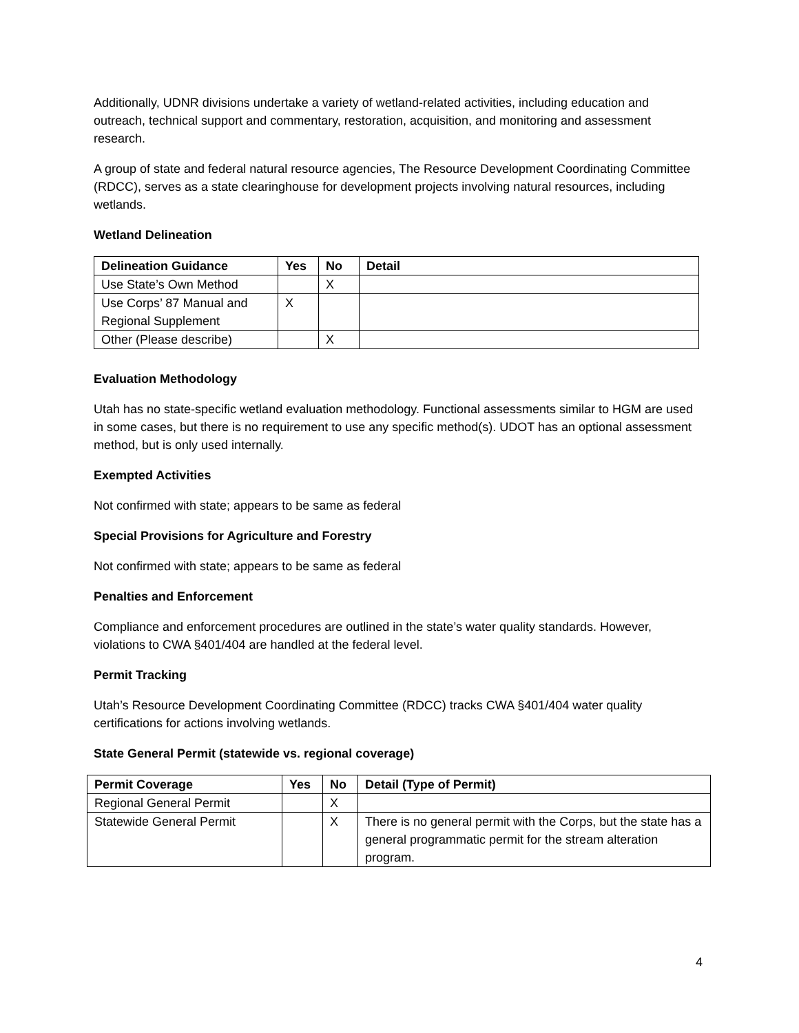Additionally, UDNR divisions undertake a variety of wetland-related activities, including education and outreach, technical support and commentary, restoration, acquisition, and monitoring and assessment research.
A group of state and federal natural resource agencies, The Resource Development Coordinating Committee (RDCC), serves as a state clearinghouse for development projects involving natural resources, including wetlands.
Wetland Delineation
| Delineation Guidance | Yes | No | Detail |
| --- | --- | --- | --- |
| Use State’s Own Method | | X | |
| Use Corps’ 87 Manual and Regional Supplement | X | | |
| Other (Please describe) | | X | |
Evaluation Methodology
Utah has no state-specific wetland evaluation methodology. Functional assessments similar to HGM are used in some cases, but there is no requirement to use any specific method(s). UDOT has an optional assessment method, but is only used internally.
Exempted Activities
Not confirmed with state; appears to be same as federal
Special Provisions for Agriculture and Forestry
Not confirmed with state; appears to be same as federal
Penalties and Enforcement
Compliance and enforcement procedures are outlined in the state’s water quality standards. However, violations to CWA §401/404 are handled at the federal level.
Permit Tracking
Utah’s Resource Development Coordinating Committee (RDCC) tracks CWA §401/404 water quality certifications for actions involving wetlands.
State General Permit (statewide vs. regional coverage)
| Permit Coverage | Yes | No | Detail (Type of Permit) |
| --- | --- | --- | --- |
| Regional General Permit | | X | |
| Statewide General Permit | | X | There is no general permit with the Corps, but the state has a general programmatic permit for the stream alteration program. |
4